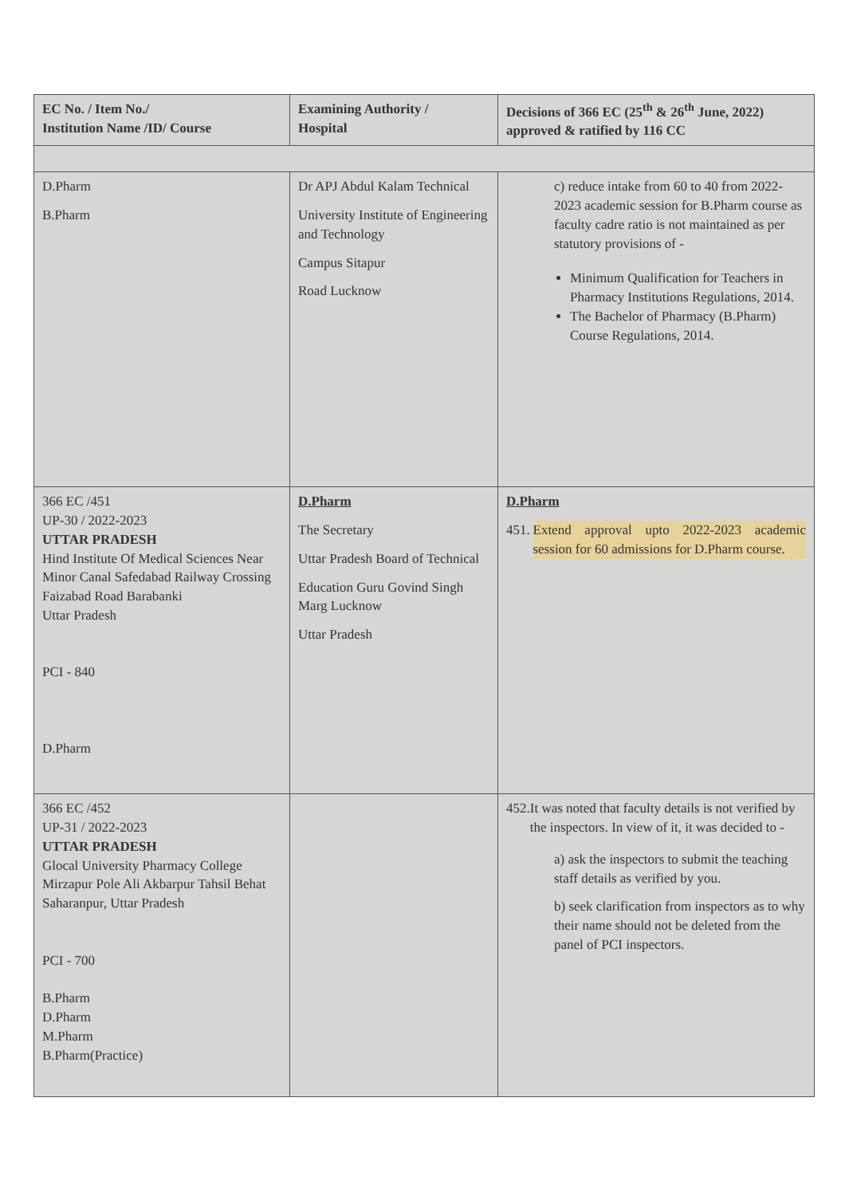| EC No. / Item No./ Institution Name /ID/ Course | Examining Authority / Hospital | Decisions of 366 EC (25<sup>th</sup> & 26<sup>th</sup> June, 2022) approved & ratified by 116 CC |
| --- | --- | --- |
| D.Pharm B.Pharm | Dr APJ Abdul Kalam Technical University Institute of Engineering and Technology Campus Sitapur Road Lucknow | c) reduce intake from 60 to 40 from 2022-2023 academic session for B.Pharm course as faculty cadre ratio is not maintained as per statutory provisions of - Minimum Qualification for Teachers in Pharmacy Institutions Regulations, 2014. The Bachelor of Pharmacy (B.Pharm) Course Regulations, 2014. |
| 366 EC /451 UP-30 / 2022-2023 UTTAR PRADESH Hind Institute Of Medical Sciences Near Minor Canal Safedabad Railway Crossing Faizabad Road Barabanki Uttar Pradesh PCI - 840 D.Pharm | D.Pharm The Secretary Uttar Pradesh Board of Technical Education Guru Govind Singh Marg Lucknow Uttar Pradesh | D.Pharm 451. Extend approval upto 2022-2023 academic session for 60 admissions for D.Pharm course. |
| 366 EC /452 UP-31 / 2022-2023 UTTAR PRADESH Glocal University Pharmacy College Mirzapur Pole Ali Akbarpur Tahsil Behat Saharanpur, Uttar Pradesh PCI - 700 B.Pharm D.Pharm M.Pharm B.Pharm(Practice) | | 452. It was noted that faculty details is not verified by the inspectors. In view of it, it was decided to - a) ask the inspectors to submit the teaching staff details as verified by you. b) seek clarification from inspectors as to why their name should not be deleted from the panel of PCI inspectors. |